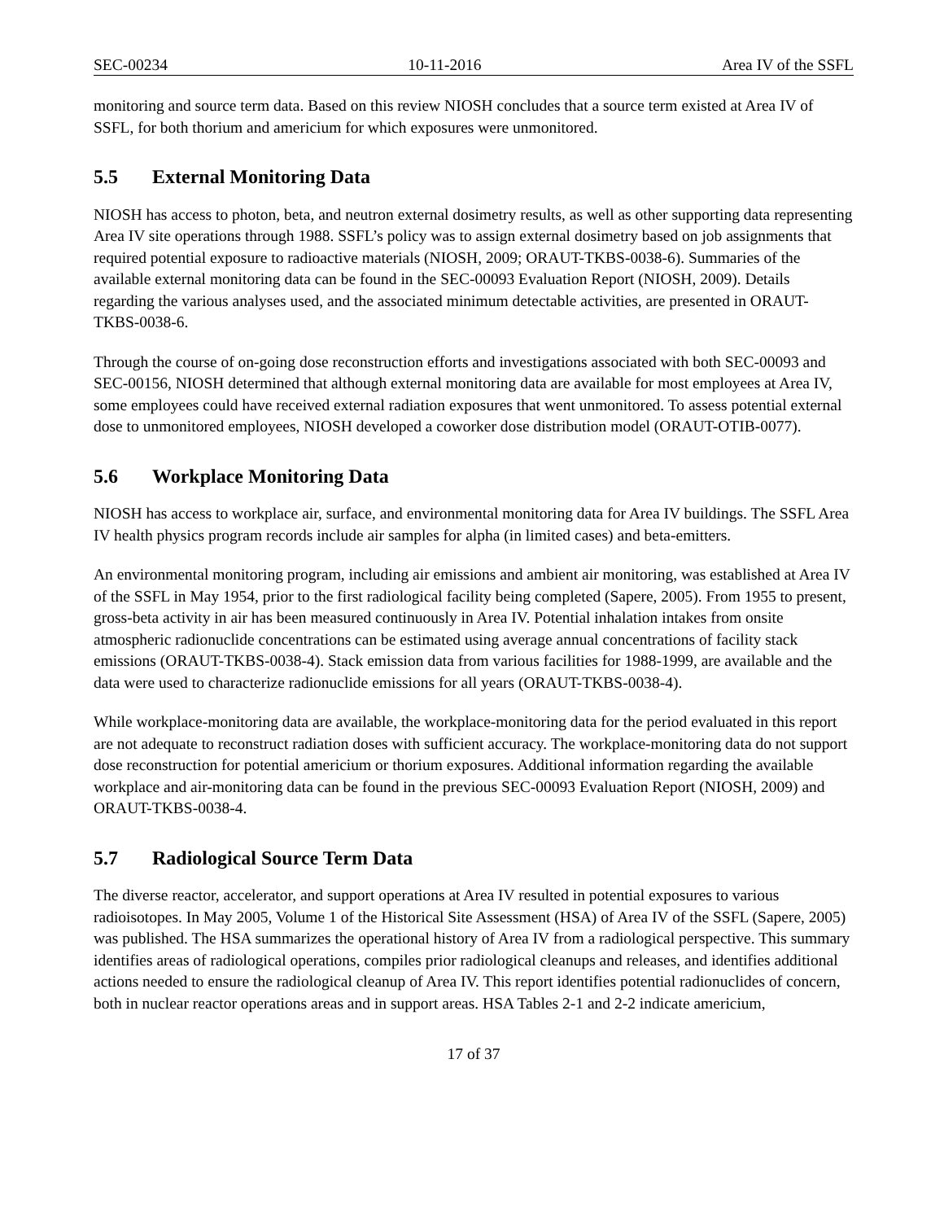SEC-00234 10-11-2016 Area IV of the SSFL
monitoring and source term data. Based on this review NIOSH concludes that a source term existed at Area IV of SSFL, for both thorium and americium for which exposures were unmonitored.
5.5 External Monitoring Data
NIOSH has access to photon, beta, and neutron external dosimetry results, as well as other supporting data representing Area IV site operations through 1988. SSFL’s policy was to assign external dosimetry based on job assignments that required potential exposure to radioactive materials (NIOSH, 2009; ORAUT-TKBS-0038-6). Summaries of the available external monitoring data can be found in the SEC-00093 Evaluation Report (NIOSH, 2009). Details regarding the various analyses used, and the associated minimum detectable activities, are presented in ORAUT-TKBS-0038-6.
Through the course of on-going dose reconstruction efforts and investigations associated with both SEC-00093 and SEC-00156, NIOSH determined that although external monitoring data are available for most employees at Area IV, some employees could have received external radiation exposures that went unmonitored. To assess potential external dose to unmonitored employees, NIOSH developed a coworker dose distribution model (ORAUT-OTIB-0077).
5.6 Workplace Monitoring Data
NIOSH has access to workplace air, surface, and environmental monitoring data for Area IV buildings. The SSFL Area IV health physics program records include air samples for alpha (in limited cases) and beta-emitters.
An environmental monitoring program, including air emissions and ambient air monitoring, was established at Area IV of the SSFL in May 1954, prior to the first radiological facility being completed (Sapere, 2005). From 1955 to present, gross-beta activity in air has been measured continuously in Area IV. Potential inhalation intakes from onsite atmospheric radionuclide concentrations can be estimated using average annual concentrations of facility stack emissions (ORAUT-TKBS-0038-4). Stack emission data from various facilities for 1988-1999, are available and the data were used to characterize radionuclide emissions for all years (ORAUT-TKBS-0038-4).
While workplace-monitoring data are available, the workplace-monitoring data for the period evaluated in this report are not adequate to reconstruct radiation doses with sufficient accuracy. The workplace-monitoring data do not support dose reconstruction for potential americium or thorium exposures. Additional information regarding the available workplace and air-monitoring data can be found in the previous SEC-00093 Evaluation Report (NIOSH, 2009) and ORAUT-TKBS-0038-4.
5.7 Radiological Source Term Data
The diverse reactor, accelerator, and support operations at Area IV resulted in potential exposures to various radioisotopes. In May 2005, Volume 1 of the Historical Site Assessment (HSA) of Area IV of the SSFL (Sapere, 2005) was published. The HSA summarizes the operational history of Area IV from a radiological perspective. This summary identifies areas of radiological operations, compiles prior radiological cleanups and releases, and identifies additional actions needed to ensure the radiological cleanup of Area IV. This report identifies potential radionuclides of concern, both in nuclear reactor operations areas and in support areas. HSA Tables 2-1 and 2-2 indicate americium,
17 of 37